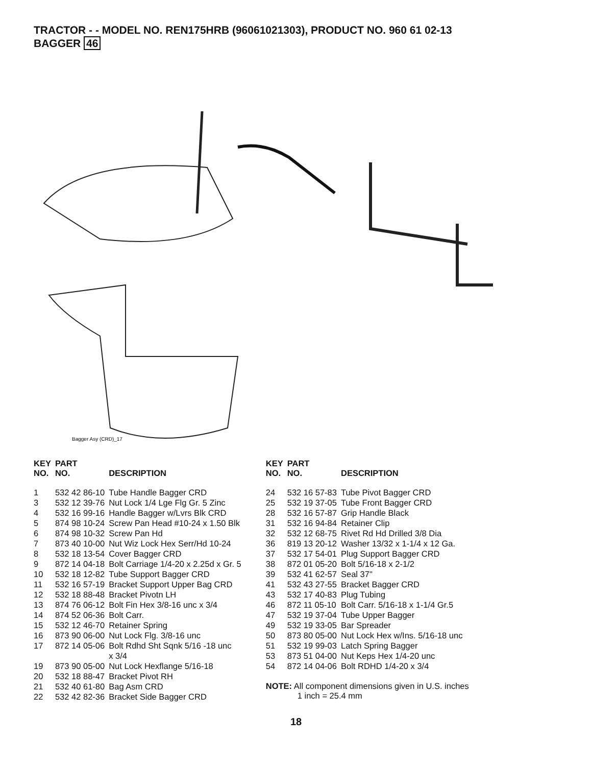TRACTOR - - MODEL NO. REN175HRB (96061021303), PRODUCT NO. 960 61 02-13
BAGGER 46
Bagger Asy (CRD)_17
| KEY NO. | PART NO. | DESCRIPTION |
| --- | --- | --- |
| 1 | 532 42 86-10 | Tube Handle Bagger CRD |
| 3 | 532 12 39-76 | Nut Lock 1/4 Lge Flg Gr. 5 Zinc |
| 4 | 532 16 99-16 | Handle Bagger w/Lvrs Blk CRD |
| 5 | 874 98 10-24 | Screw Pan Head #10-24 x 1.50 Blk |
| 6 | 874 98 10-32 | Screw Pan Hd |
| 7 | 873 40 10-00 | Nut Wiz Lock Hex Serr/Hd 10-24 |
| 8 | 532 18 13-54 | Cover Bagger CRD |
| 9 | 872 14 04-18 | Bolt Carriage 1/4-20 x 2.25d x Gr. 5 |
| 10 | 532 18 12-82 | Tube Support Bagger CRD |
| 11 | 532 16 57-19 | Bracket Support Upper Bag CRD |
| 12 | 532 18 88-48 | Bracket Pivotn LH |
| 13 | 874 76 06-12 | Bolt Fin Hex 3/8-16 unc x 3/4 |
| 14 | 874 52 06-36 | Bolt Carr. |
| 15 | 532 12 46-70 | Retainer Spring |
| 16 | 873 90 06-00 | Nut Lock Flg. 3/8-16 unc |
| 17 | 872 14 05-06 | Bolt Rdhd Sht Sqnk 5/16 -18 unc x 3/4 |
| 19 | 873 90 05-00 | Nut Lock Hexflange 5/16-18 |
| 20 | 532 18 88-47 | Bracket Pivot RH |
| 21 | 532 40 61-80 | Bag Asm CRD |
| 22 | 532 42 82-36 | Bracket Side Bagger CRD |
| KEY NO. | PART NO. | DESCRIPTION |
| --- | --- | --- |
| 24 | 532 16 57-83 | Tube Pivot Bagger CRD |
| 25 | 532 19 37-05 | Tube Front Bagger CRD |
| 28 | 532 16 57-87 | Grip Handle Black |
| 31 | 532 16 94-84 | Retainer Clip |
| 32 | 532 12 68-75 | Rivet Rd Hd Drilled 3/8 Dia |
| 36 | 819 13 20-12 | Washer 13/32 x 1-1/4 x 12 Ga. |
| 37 | 532 17 54-01 | Plug Support Bagger CRD |
| 38 | 872 01 05-20 | Bolt 5/16-18 x 2-1/2 |
| 39 | 532 41 62-57 | Seal 37" |
| 41 | 532 43 27-55 | Bracket Bagger CRD |
| 43 | 532 17 40-83 | Plug Tubing |
| 46 | 872 11 05-10 | Bolt Carr. 5/16-18 x 1-1/4 Gr.5 |
| 47 | 532 19 37-04 | Tube Upper Bagger |
| 49 | 532 19 33-05 | Bar Spreader |
| 50 | 873 80 05-00 | Nut Lock Hex w/Ins. 5/16-18 unc |
| 51 | 532 19 99-03 | Latch Spring Bagger |
| 53 | 873 51 04-00 | Nut Keps Hex 1/4-20 unc |
| 54 | 872 14 04-06 | Bolt RDHD 1/4-20 x 3/4 |
NOTE: All component dimensions given in U.S. inches
1 inch = 25.4 mm
18